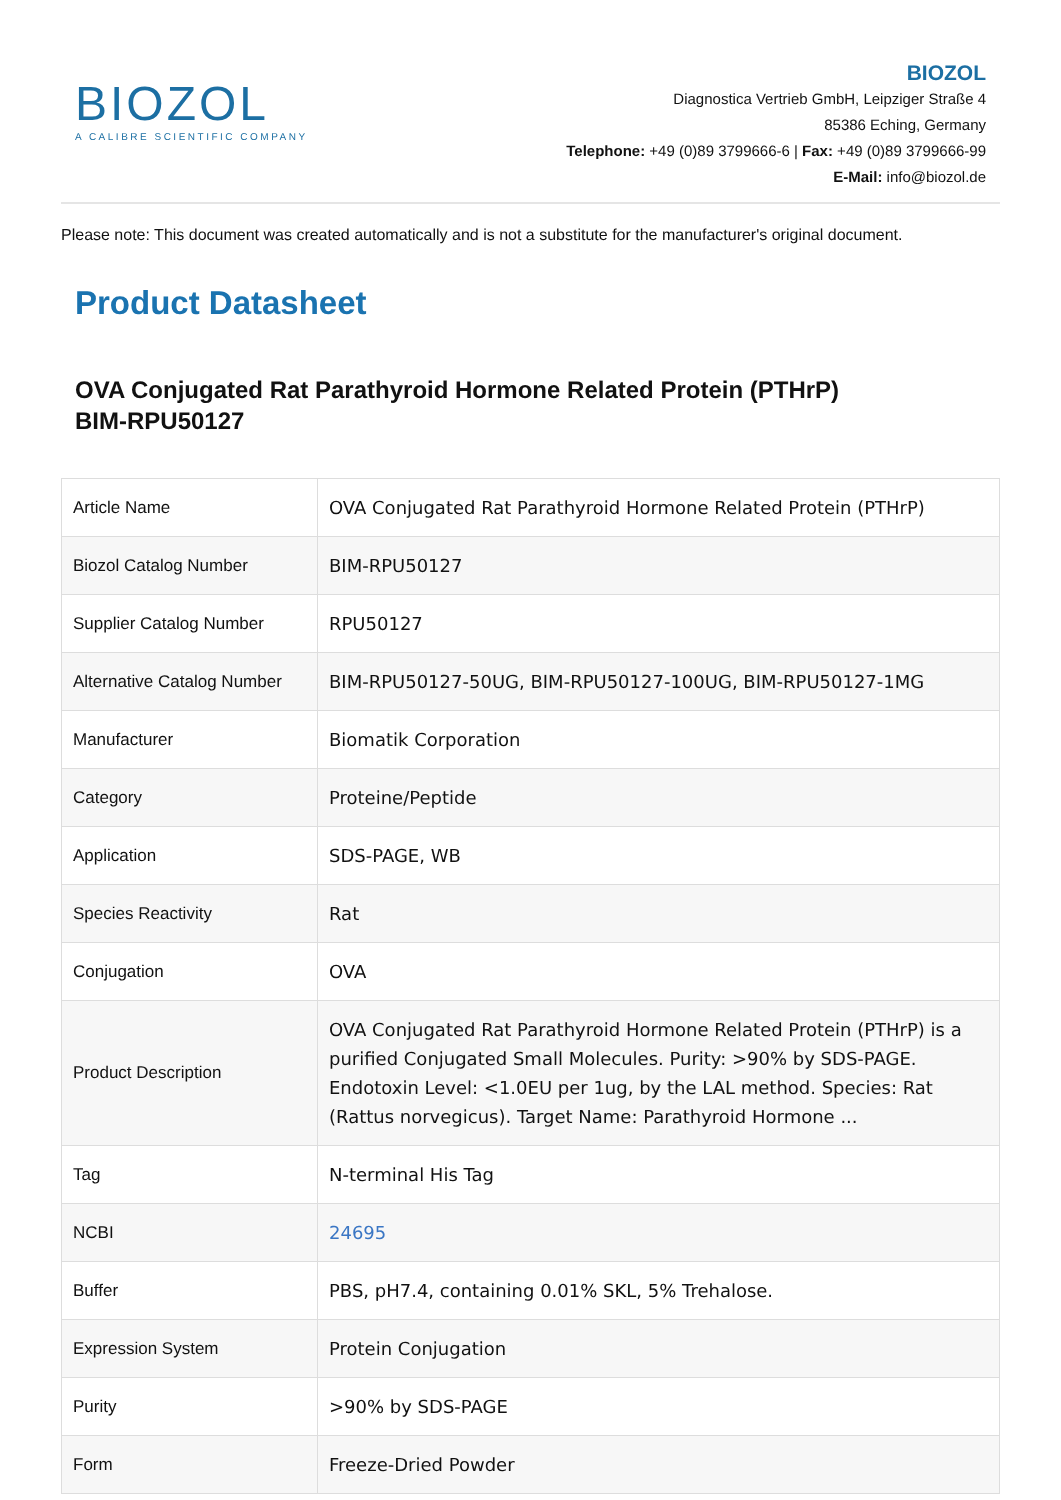BIOZOL
A CALIBRE SCIENTIFIC COMPANY
BIOZOL
Diagnostica Vertrieb GmbH, Leipziger Straße 4
85386 Eching, Germany
Telephone: +49 (0)89 3799666-6 | Fax: +49 (0)89 3799666-99
E-Mail: info@biozol.de
Please note: This document was created automatically and is not a substitute for the manufacturer's original document.
Product Datasheet
OVA Conjugated Rat Parathyroid Hormone Related Protein (PTHrP)
BIM-RPU50127
| Article Name | OVA Conjugated Rat Parathyroid Hormone Related Protein (PTHrP) |
| Biozol Catalog Number | BIM-RPU50127 |
| Supplier Catalog Number | RPU50127 |
| Alternative Catalog Number | BIM-RPU50127-50UG, BIM-RPU50127-100UG, BIM-RPU50127-1MG |
| Manufacturer | Biomatik Corporation |
| Category | Proteine/Peptide |
| Application | SDS-PAGE, WB |
| Species Reactivity | Rat |
| Conjugation | OVA |
| Product Description | OVA Conjugated Rat Parathyroid Hormone Related Protein (PTHrP) is a purified Conjugated Small Molecules. Purity: >90% by SDS-PAGE. Endotoxin Level: <1.0EU per 1ug, by the LAL method. Species: Rat (Rattus norvegicus). Target Name: Parathyroid Hormone ... |
| Tag | N-terminal His Tag |
| NCBI | 24695 |
| Buffer | PBS, pH7.4, containing 0.01% SKL, 5% Trehalose. |
| Expression System | Protein Conjugation |
| Purity | >90% by SDS-PAGE |
| Form | Freeze-Dried Powder |